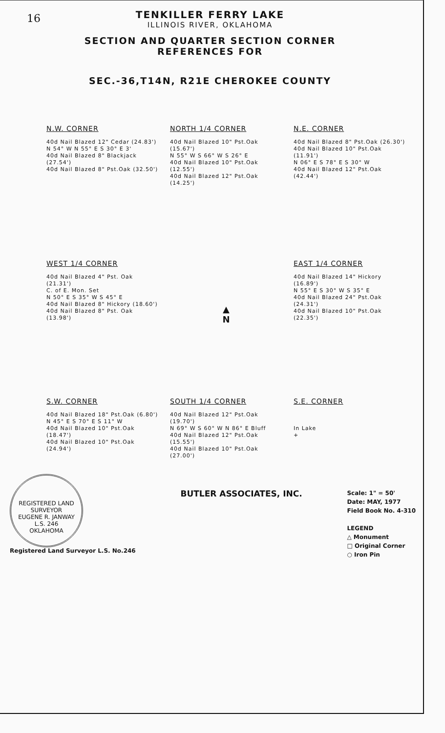16
TENKILLER FERRY LAKE
ILLINOIS RIVER, OKLAHOMA
SECTION AND QUARTER SECTION CORNER
REFERENCES FOR
SEC.-36,T14N, R21E CHEROKEE COUNTY
N.W. CORNER
40d Nail Blazed 12" Cedar (24.83')
N 54° W N 55° E S 30° E 3'
40d Nail Blazed 8" Blackjack (27.54')
40d Nail Blazed 8" Pst.Oak (32.50')
NORTH 1/4 CORNER
40d Nail Blazed 10" Pst.Oak (15.67')
N 55° W S 66° W S 26° E
40d Nail Blazed 10" Pst.Oak (12.55')
40d Nail Blazed 12" Pst.Oak (14.25')
N.E. CORNER
40d Nail Blazed 8" Pst.Oak (26.30')
40d Nail Blazed 10" Pst.Oak (11.91')
N 06° E S 78° E S 30° W
40d Nail Blazed 12" Pst.Oak (42.44')
WEST 1/4 CORNER
40d Nail Blazed 4" Pst. Oak (21.31')
C. of E. Mon. Set
N 50° E S 35° W S 45° E
40d Nail Blazed 8" Hickory (18.60')
40d Nail Blazed 8" Pst. Oak (13.98')
▲
N
EAST 1/4 CORNER
40d Nail Blazed 14" Hickory (16.89')
N 55° E S 30° W S 35° E
40d Nail Blazed 24" Pst.Oak (24.31')
40d Nail Blazed 10" Pst.Oak (22.35')
S.W. CORNER
40d Nail Blazed 18" Pst.Oak (6.80')
N 45° E S 70° E S 11° W
40d Nail Blazed 10" Pst.Oak (18.47')
40d Nail Blazed 10" Pst.Oak (24.94')
SOUTH 1/4 CORNER
40d Nail Blazed 12" Pst.Oak (19.70')
N 69° W S 60° W N 86° E Bluff
40d Nail Blazed 12" Pst.Oak (15.55')
40d Nail Blazed 10" Pst.Oak (27.00')
S.E. CORNER
In Lake
+
REGISTERED LAND SURVEYOR
EUGENE R. JANWAY
L.S. 246
OKLAHOMA
Registered Land Surveyor L.S. No.246
BUTLER ASSOCIATES, INC.
Scale: 1" = 50'
Date: MAY, 1977
Field Book No. 4-310
LEGEND
△ Monument
□ Original Corner
○ Iron Pin